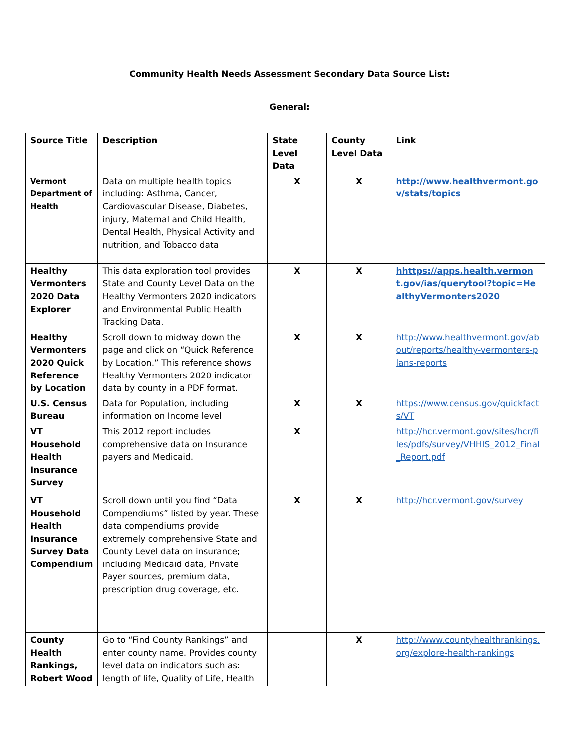Community Health Needs Assessment Secondary Data Source List:
General:
| Source Title | Description | State Level Data | County Level Data | Link |
| --- | --- | --- | --- | --- |
| Vermont Department of Health | Data on multiple health topics including: Asthma, Cancer, Cardiovascular Disease, Diabetes, injury, Maternal and Child Health, Dental Health, Physical Activity and nutrition, and Tobacco data | X | X | http://www.healthvermont.gov/stats/topics |
| Healthy Vermonters 2020 Data Explorer | This data exploration tool provides State and County Level Data on the Healthy Vermonters 2020 indicators and Environmental Public Health Tracking Data. | X | X | hhttps://apps.health.vermont.gov/ias/querytool?topic=HealthyVermonters2020 |
| Healthy Vermonters 2020 Quick Reference by Location | Scroll down to midway down the page and click on “Quick Reference by Location.” This reference shows Healthy Vermonters 2020 indicator data by county in a PDF format. | X | X | http://www.healthvermont.gov/about/reports/healthy-vermonters-plans-reports |
| U.S. Census Bureau | Data for Population, including information on Income level | X | X | https://www.census.gov/quickfacts/VT |
| VT Household Health Insurance Survey | This 2012 report includes comprehensive data on Insurance payers and Medicaid. | X | | http://hcr.vermont.gov/sites/hcr/files/pdfs/survey/VHHIS_2012_Final_Report.pdf |
| VT Household Health Insurance Survey Data Compendium | Scroll down until you find “Data Compendiums” listed by year. These data compendiums provide extremely comprehensive State and County Level data on insurance; including Medicaid data, Private Payer sources, premium data, prescription drug coverage, etc. | X | X | http://hcr.vermont.gov/survey |
| County Health Rankings, Robert Wood | Go to “Find County Rankings” and enter county name. Provides county level data on indicators such as: length of life, Quality of Life, Health | | X | http://www.countyhealthrankings.org/explore-health-rankings |